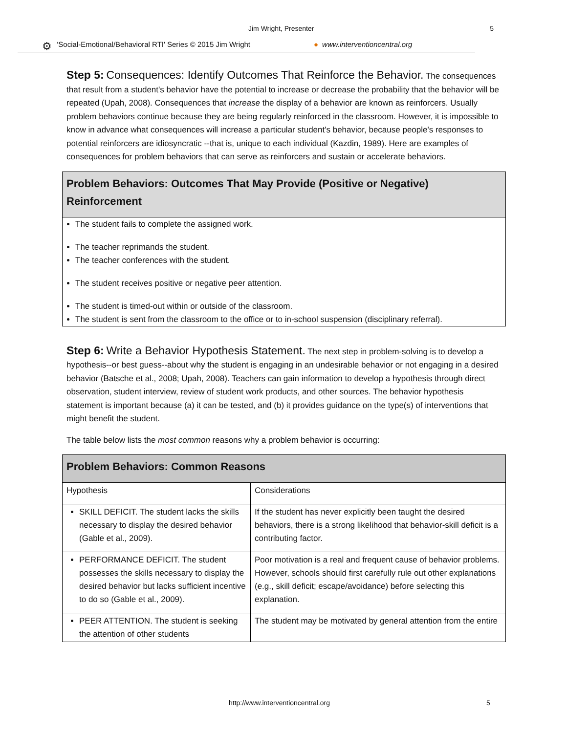Jim Wright, Presenter 5
⚙ ‘Social-Emotional/Behavioral RTI' Series © 2015 Jim Wright ● www.interventioncentral.org
Step 5: Consequences: Identify Outcomes That Reinforce the Behavior. The consequences that result from a student's behavior have the potential to increase or decrease the probability that the behavior will be repeated (Upah, 2008). Consequences that increase the display of a behavior are known as reinforcers. Usually problem behaviors continue because they are being regularly reinforced in the classroom. However, it is impossible to know in advance what consequences will increase a particular student's behavior, because people's responses to potential reinforcers are idiosyncratic --that is, unique to each individual (Kazdin, 1989). Here are examples of consequences for problem behaviors that can serve as reinforcers and sustain or accelerate behaviors.
| Problem Behaviors: Outcomes That May Provide (Positive or Negative) Reinforcement |
| --- |
| The student fails to complete the assigned work. The teacher reprimands the student. The teacher conferences with the student. The student receives positive or negative peer attention. The student is timed-out within or outside of the classroom. The student is sent from the classroom to the office or to in-school suspension (disciplinary referral). |
Step 6: Write a Behavior Hypothesis Statement. The next step in problem-solving is to develop a hypothesis--or best guess--about why the student is engaging in an undesirable behavior or not engaging in a desired behavior (Batsche et al., 2008; Upah, 2008). Teachers can gain information to develop a hypothesis through direct observation, student interview, review of student work products, and other sources. The behavior hypothesis statement is important because (a) it can be tested, and (b) it provides guidance on the type(s) of interventions that might benefit the student.
The table below lists the most common reasons why a problem behavior is occurring:
| Problem Behaviors: Common Reasons | |
| --- | --- |
| Hypothesis | Considerations |
| SKILL DEFICIT. The student lacks the skills necessary to display the desired behavior (Gable et al., 2009). | If the student has never explicitly been taught the desired behaviors, there is a strong likelihood that behavior-skill deficit is a contributing factor. |
| PERFORMANCE DEFICIT. The student possesses the skills necessary to display the desired behavior but lacks sufficient incentive to do so (Gable et al., 2009). | Poor motivation is a real and frequent cause of behavior problems. However, schools should first carefully rule out other explanations (e.g., skill deficit; escape/avoidance) before selecting this explanation. |
| PEER ATTENTION. The student is seeking the attention of other students | The student may be motivated by general attention from the entire |
http://www.interventioncentral.org 5